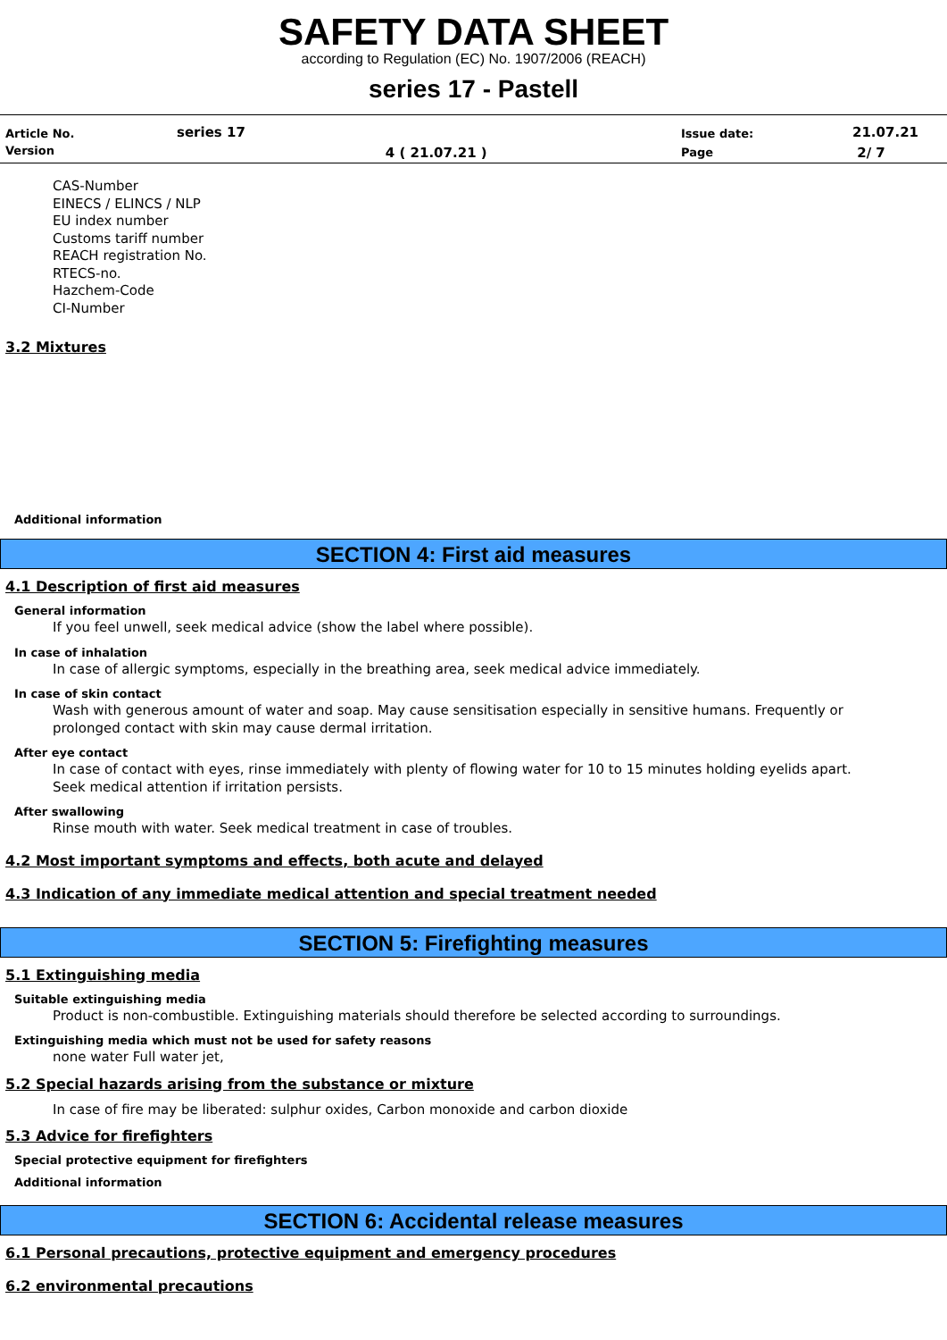SAFETY DATA SHEET
according to Regulation (EC) No. 1907/2006 (REACH)
series 17 - Pastell
| Article No. | series 17 | | Issue date: | 21.07.21 |
| Version | | 4 ( 21.07.21 ) | Page | 2/ 7 |
CAS-Number
EINECS / ELINCS / NLP
EU index number
Customs tariff number
REACH registration No.
RTECS-no.
Hazchem-Code
CI-Number
3.2 Mixtures
Additional information
SECTION 4: First aid measures
4.1 Description of first aid measures
General information
If you feel unwell, seek medical advice (show the label where possible).
In case of inhalation
In case of allergic symptoms, especially in the breathing area, seek medical advice immediately.
In case of skin contact
Wash with generous amount of water and soap. May cause sensitisation especially in sensitive humans. Frequently or
prolonged contact with skin may cause dermal irritation.
After eye contact
In case of contact with eyes, rinse immediately with plenty of flowing water for 10 to 15 minutes holding eyelids apart.
Seek medical attention if irritation persists.
After swallowing
Rinse mouth with water. Seek medical treatment in case of troubles.
4.2 Most important symptoms and effects, both acute and delayed
4.3 Indication of any immediate medical attention and special treatment needed
SECTION 5: Firefighting measures
5.1 Extinguishing media
Suitable extinguishing media
Product is non-combustible. Extinguishing materials should therefore be selected according to surroundings.
Extinguishing media which must not be used for safety reasons
none water Full water jet,
5.2 Special hazards arising from the substance or mixture
In case of fire may be liberated: sulphur oxides, Carbon monoxide and carbon dioxide
5.3 Advice for firefighters
Special protective equipment for firefighters
Additional information
SECTION 6: Accidental release measures
6.1 Personal precautions, protective equipment and emergency procedures
6.2 environmental precautions